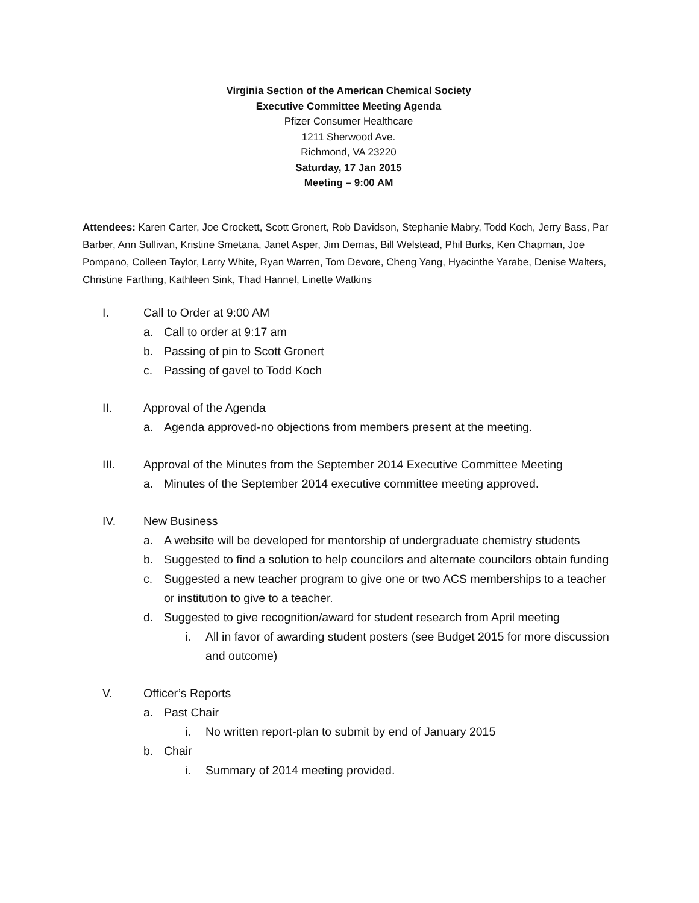Virginia Section of the American Chemical Society
Executive Committee Meeting Agenda
Pfizer Consumer Healthcare
1211 Sherwood Ave.
Richmond, VA 23220
Saturday, 17 Jan 2015
Meeting – 9:00 AM
Attendees: Karen Carter, Joe Crockett, Scott Gronert, Rob Davidson, Stephanie Mabry, Todd Koch, Jerry Bass, Par Barber, Ann Sullivan, Kristine Smetana, Janet Asper, Jim Demas, Bill Welstead, Phil Burks, Ken Chapman, Joe Pompano, Colleen Taylor, Larry White, Ryan Warren, Tom Devore, Cheng Yang, Hyacinthe Yarabe, Denise Walters, Christine Farthing, Kathleen Sink, Thad Hannel, Linette Watkins
I. Call to Order at 9:00 AM
a. Call to order at 9:17 am
b. Passing of pin to Scott Gronert
c. Passing of gavel to Todd Koch
II. Approval of the Agenda
a. Agenda approved-no objections from members present at the meeting.
III. Approval of the Minutes from the September 2014 Executive Committee Meeting
a. Minutes of the September 2014 executive committee meeting approved.
IV. New Business
a. A website will be developed for mentorship of undergraduate chemistry students
b. Suggested to find a solution to help councilors and alternate councilors obtain funding
c. Suggested a new teacher program to give one or two ACS memberships to a teacher or institution to give to a teacher.
d. Suggested to give recognition/award for student research from April meeting
i. All in favor of awarding student posters (see Budget 2015 for more discussion and outcome)
V. Officer’s Reports
a. Past Chair
i. No written report-plan to submit by end of January 2015
b. Chair
i. Summary of 2014 meeting provided.